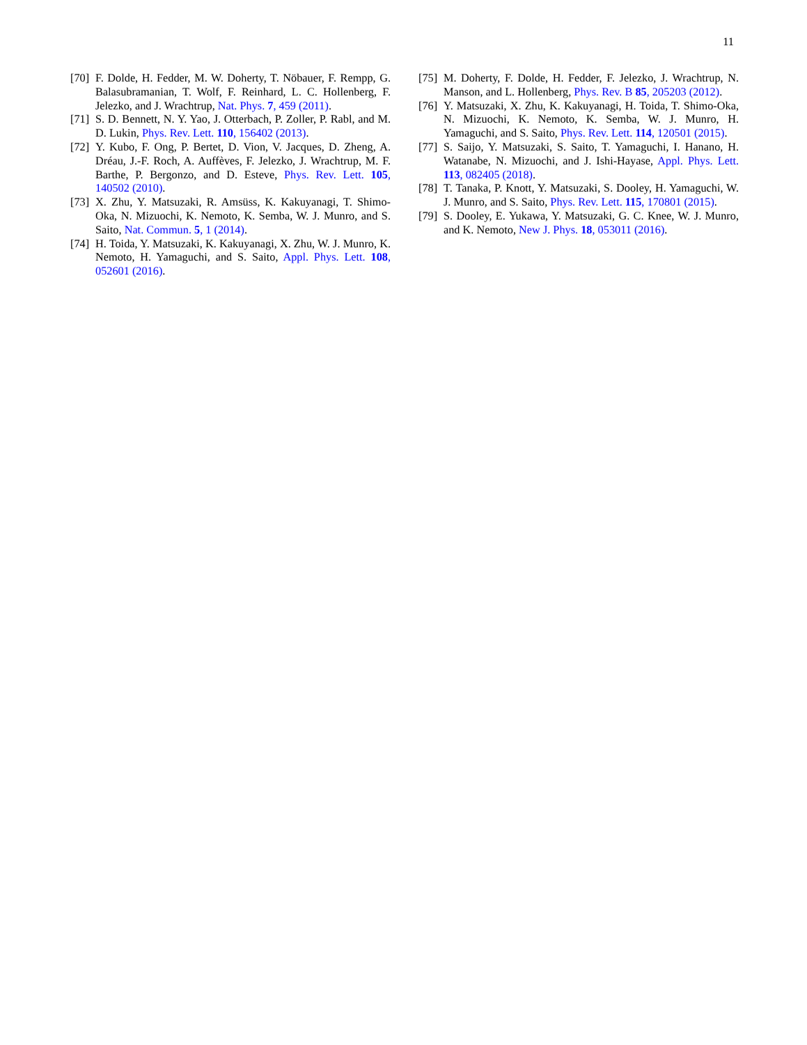11
[70] F. Dolde, H. Fedder, M. W. Doherty, T. Nöbauer, F. Rempp, G. Balasubramanian, T. Wolf, F. Reinhard, L. C. Hollenberg, F. Jelezko, and J. Wrachtrup, Nat. Phys. 7, 459 (2011).
[71] S. D. Bennett, N. Y. Yao, J. Otterbach, P. Zoller, P. Rabl, and M. D. Lukin, Phys. Rev. Lett. 110, 156402 (2013).
[72] Y. Kubo, F. Ong, P. Bertet, D. Vion, V. Jacques, D. Zheng, A. Dréau, J.-F. Roch, A. Auffèves, F. Jelezko, J. Wrachtrup, M. F. Barthe, P. Bergonzo, and D. Esteve, Phys. Rev. Lett. 105, 140502 (2010).
[73] X. Zhu, Y. Matsuzaki, R. Amsüss, K. Kakuyanagi, T. Shimo-Oka, N. Mizuochi, K. Nemoto, K. Semba, W. J. Munro, and S. Saito, Nat. Commun. 5, 1 (2014).
[74] H. Toida, Y. Matsuzaki, K. Kakuyanagi, X. Zhu, W. J. Munro, K. Nemoto, H. Yamaguchi, and S. Saito, Appl. Phys. Lett. 108, 052601 (2016).
[75] M. Doherty, F. Dolde, H. Fedder, F. Jelezko, J. Wrachtrup, N. Manson, and L. Hollenberg, Phys. Rev. B 85, 205203 (2012).
[76] Y. Matsuzaki, X. Zhu, K. Kakuyanagi, H. Toida, T. Shimo-Oka, N. Mizuochi, K. Nemoto, K. Semba, W. J. Munro, H. Yamaguchi, and S. Saito, Phys. Rev. Lett. 114, 120501 (2015).
[77] S. Saijo, Y. Matsuzaki, S. Saito, T. Yamaguchi, I. Hanano, H. Watanabe, N. Mizuochi, and J. Ishi-Hayase, Appl. Phys. Lett. 113, 082405 (2018).
[78] T. Tanaka, P. Knott, Y. Matsuzaki, S. Dooley, H. Yamaguchi, W. J. Munro, and S. Saito, Phys. Rev. Lett. 115, 170801 (2015).
[79] S. Dooley, E. Yukawa, Y. Matsuzaki, G. C. Knee, W. J. Munro, and K. Nemoto, New J. Phys. 18, 053011 (2016).